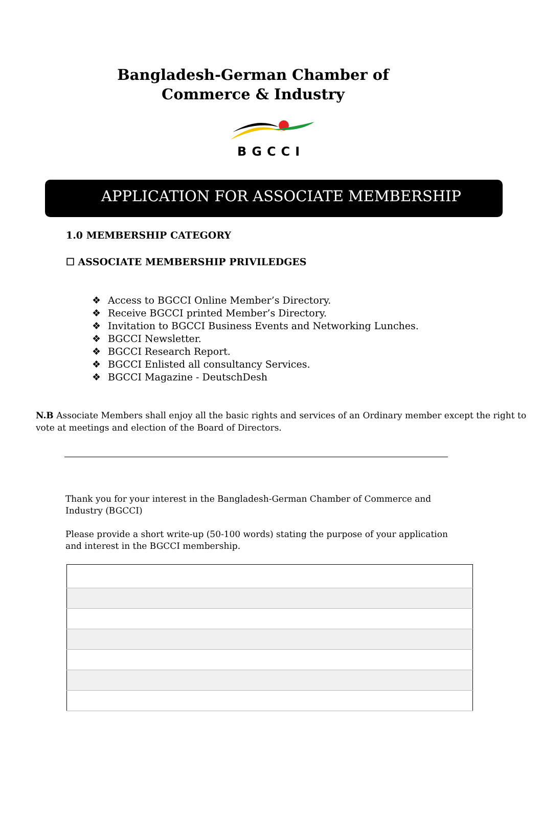Bangladesh-German Chamber of Commerce & Industry
BGCCI
APPLICATION FOR ASSOCIATE MEMBERSHIP
1.0 MEMBERSHIP CATEGORY
☐ ASSOCIATE MEMBERSHIP PRIVILEDGES
❖ Access to BGCCI Online Member’s Directory.
❖ Receive BGCCI printed Member’s Directory.
❖ Invitation to BGCCI Business Events and Networking Lunches.
❖ BGCCI Newsletter.
❖ BGCCI Research Report.
❖ BGCCI Enlisted all consultancy Services.
❖ BGCCI Magazine - DeutschDesh
N.B Associate Members shall enjoy all the basic rights and services of an Ordinary member except the right to vote at meetings and election of the Board of Directors.
Thank you for your interest in the Bangladesh-German Chamber of Commerce and Industry (BGCCI)
Please provide a short write-up (50-100 words) stating the purpose of your application and interest in the BGCCI membership.